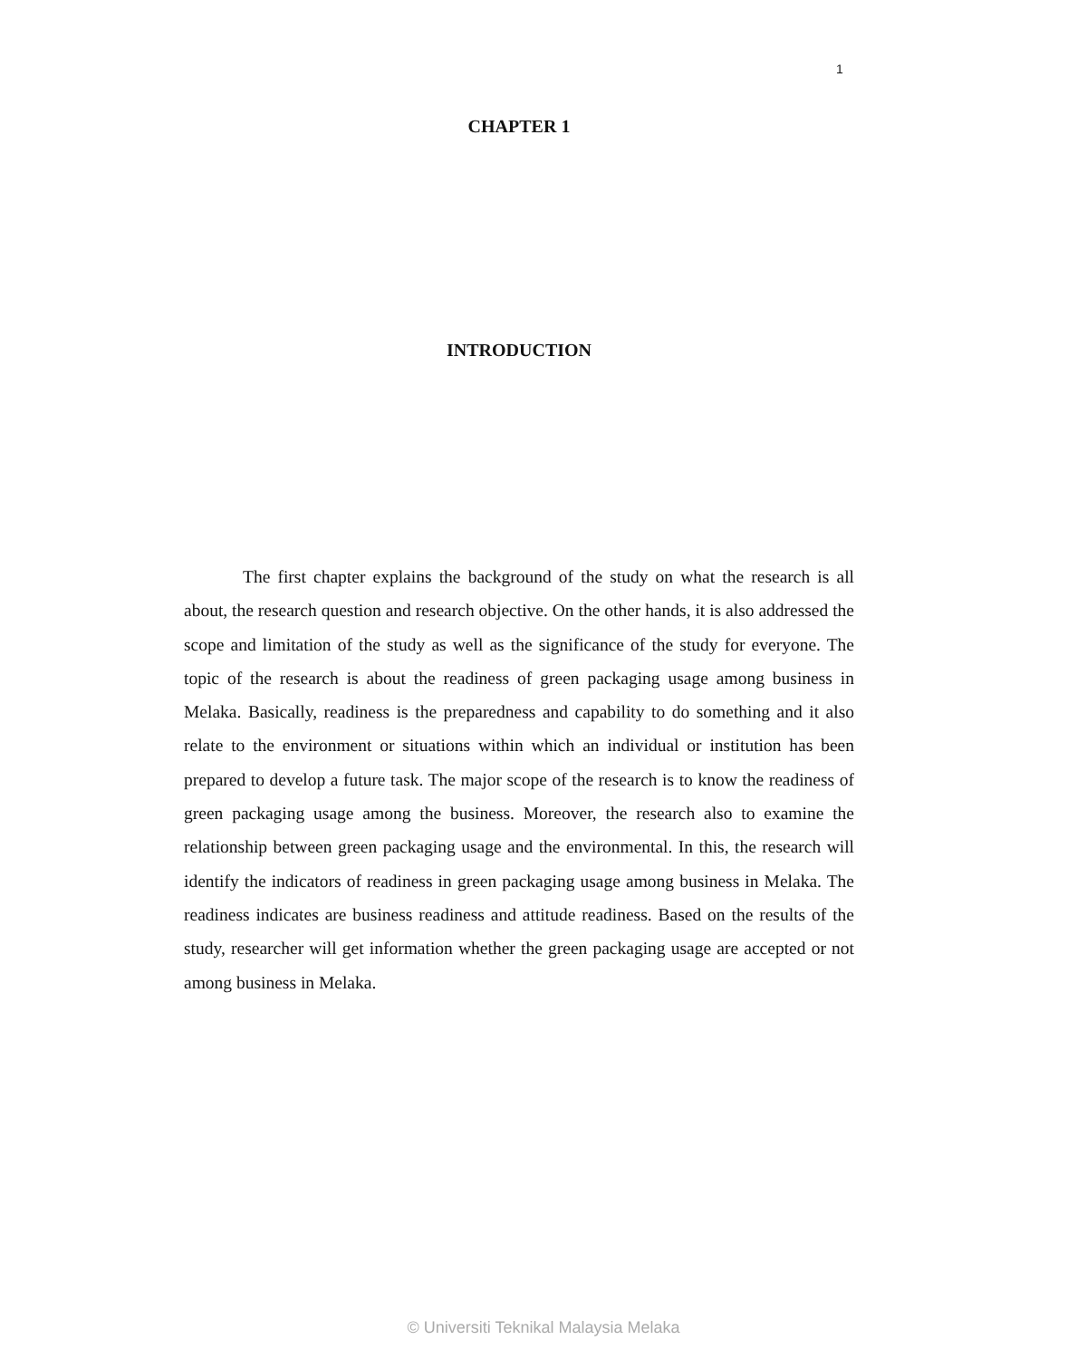1
CHAPTER 1
INTRODUCTION
The first chapter explains the background of the study on what the research is all about, the research question and research objective. On the other hands, it is also addressed the scope and limitation of the study as well as the significance of the study for everyone. The topic of the research is about the readiness of green packaging usage among business in Melaka. Basically, readiness is the preparedness and capability to do something and it also relate to the environment or situations within which an individual or institution has been prepared to develop a future task. The major scope of the research is to know the readiness of green packaging usage among the business. Moreover, the research also to examine the relationship between green packaging usage and the environmental. In this, the research will identify the indicators of readiness in green packaging usage among business in Melaka. The readiness indicates are business readiness and attitude readiness. Based on the results of the study, researcher will get information whether the green packaging usage are accepted or not among business in Melaka.
© Universiti Teknikal Malaysia Melaka